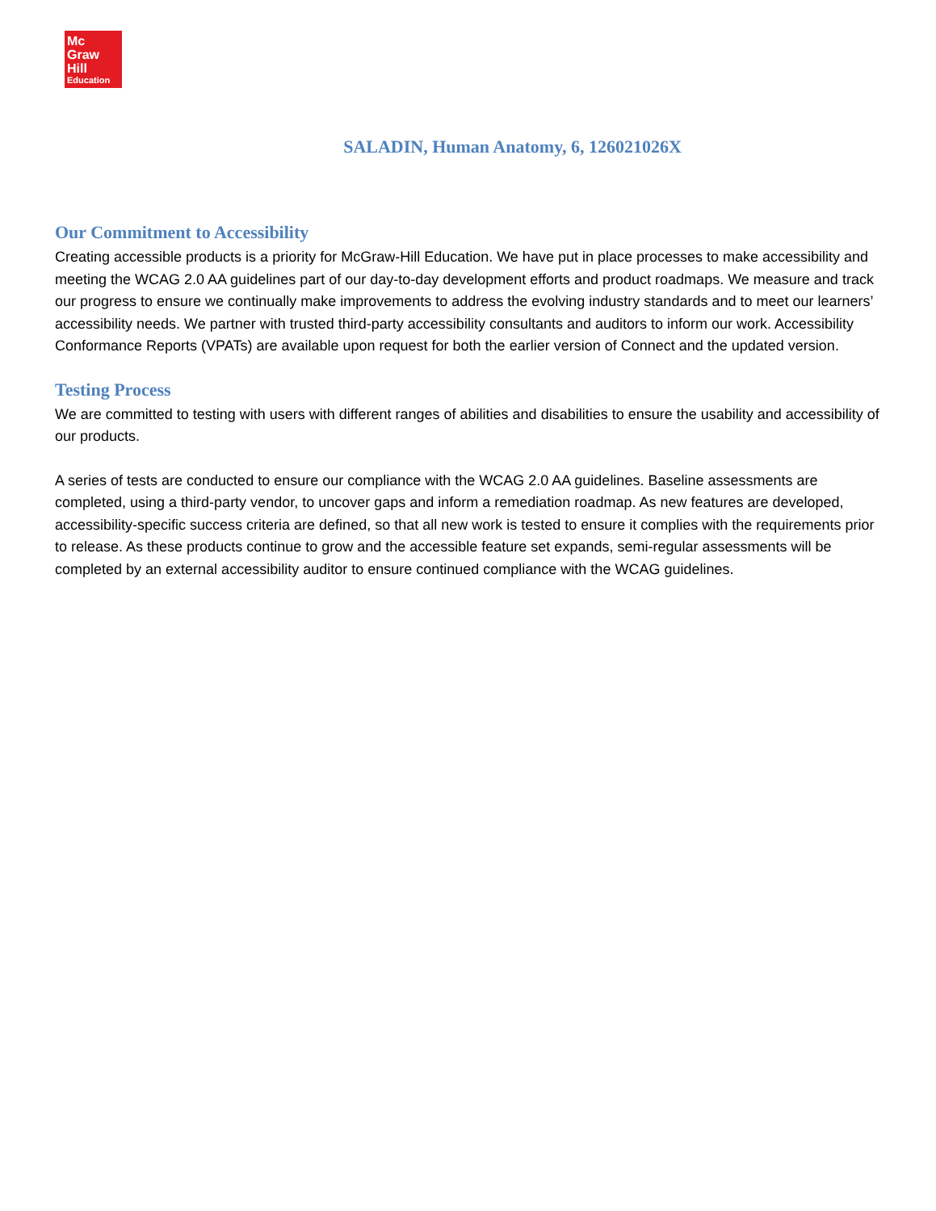Mc
Graw
Hill
Education
SALADIN, Human Anatomy, 6, 126021026X
Our Commitment to Accessibility
Creating accessible products is a priority for McGraw-Hill Education. We have put in place processes to make accessibility and meeting the WCAG 2.0 AA guidelines part of our day-to-day development efforts and product roadmaps. We measure and track our progress to ensure we continually make improvements to address the evolving industry standards and to meet our learners’ accessibility needs. We partner with trusted third-party accessibility consultants and auditors to inform our work. Accessibility Conformance Reports (VPATs) are available upon request for both the earlier version of Connect and the updated version.
Testing Process
We are committed to testing with users with different ranges of abilities and disabilities to ensure the usability and accessibility of our products.
A series of tests are conducted to ensure our compliance with the WCAG 2.0 AA guidelines. Baseline assessments are completed, using a third-party vendor, to uncover gaps and inform a remediation roadmap. As new features are developed, accessibility-specific success criteria are defined, so that all new work is tested to ensure it complies with the requirements prior to release. As these products continue to grow and the accessible feature set expands, semi-regular assessments will be completed by an external accessibility auditor to ensure continued compliance with the WCAG guidelines.